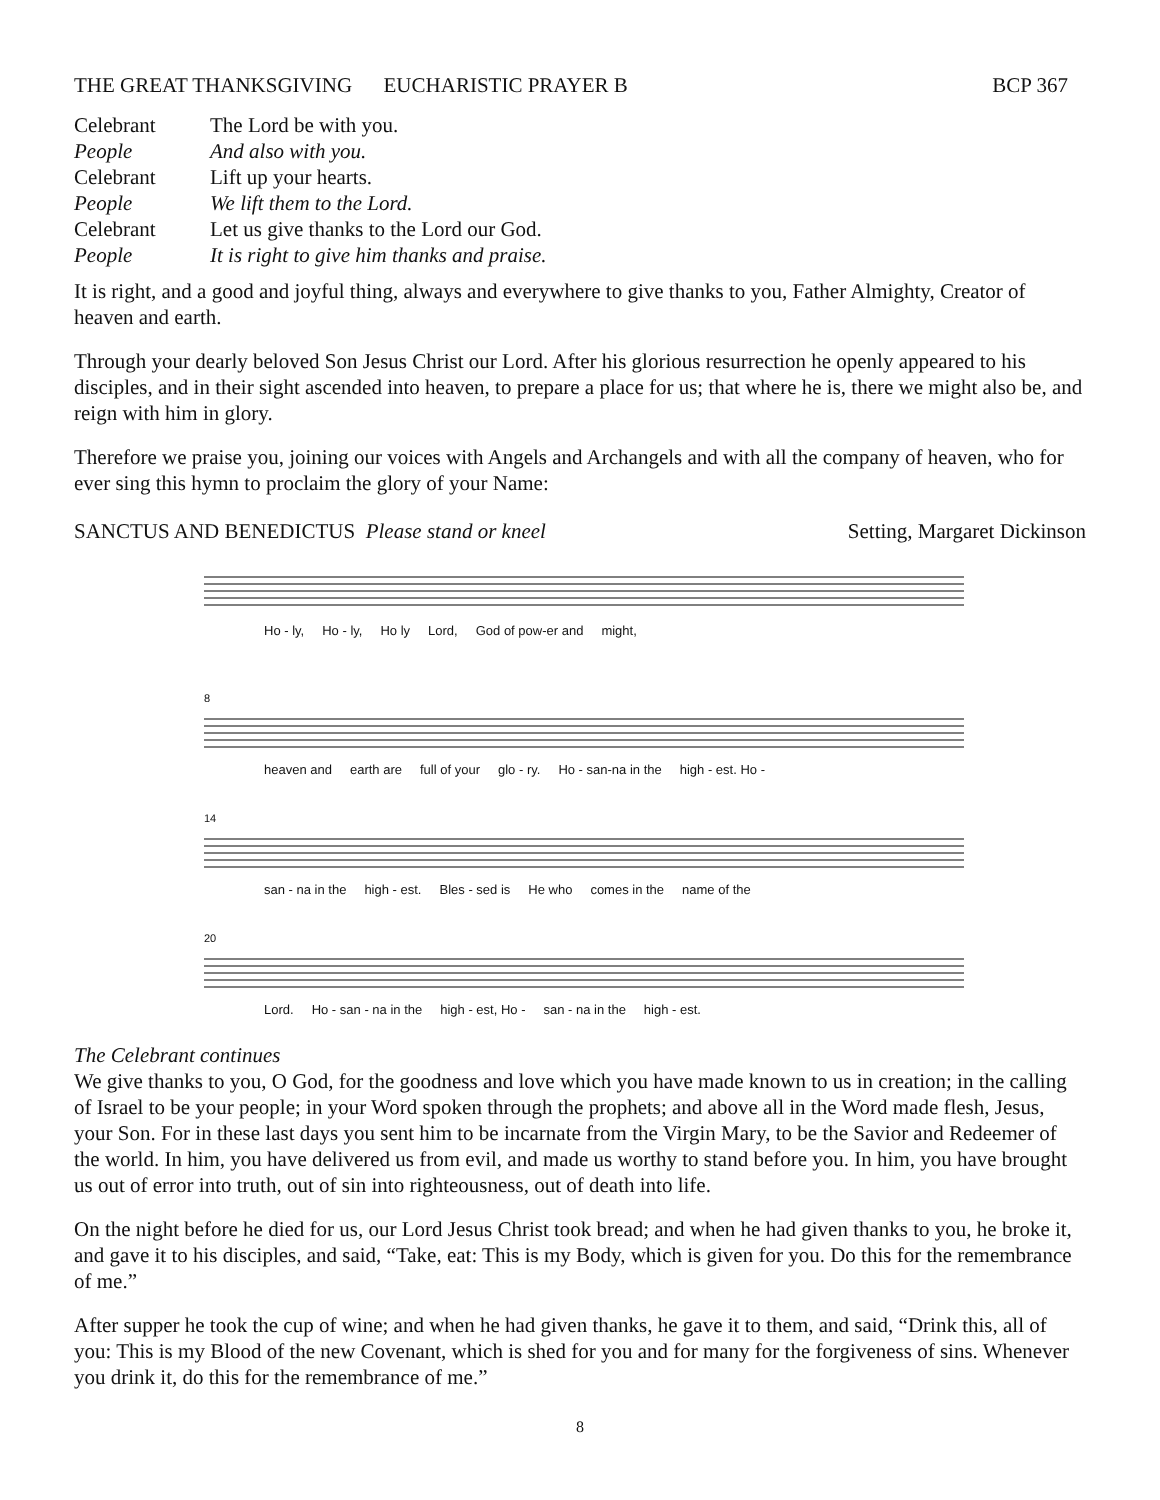THE GREAT THANKSGIVING EUCHARISTIC PRAYER B BCP 367
Celebrant The Lord be with you. People And also with you. Celebrant Lift up your hearts. People We lift them to the Lord. Celebrant Let us give thanks to the Lord our God. People It is right to give him thanks and praise.
It is right, and a good and joyful thing, always and everywhere to give thanks to you, Father Almighty, Creator of heaven and earth.
Through your dearly beloved Son Jesus Christ our Lord. After his glorious resurrection he openly appeared to his disciples, and in their sight ascended into heaven, to prepare a place for us; that where he is, there we might also be, and reign with him in glory.
Therefore we praise you, joining our voices with Angels and Archangels and with all the company of heaven, who for ever sing this hymn to proclaim the glory of your Name:
SANCTUS AND BENEDICTUS Please stand or kneel Setting, Margaret Dickinson
Ho - ly, Ho - ly, Ho ly Lord, God of pow-er and might,
8
heaven and earth are full of your glo - ry. Ho - san-na in the high - est. Ho -
14
san - na in the high - est. Bles - sed is He who comes in the name of the
20
Lord. Ho - san - na in the high - est, Ho - san - na in the high - est.
The Celebrant continues
We give thanks to you, O God, for the goodness and love which you have made known to us in creation; in the calling of Israel to be your people; in your Word spoken through the prophets; and above all in the Word made flesh, Jesus, your Son. For in these last days you sent him to be incarnate from the Virgin Mary, to be the Savior and Redeemer of the world. In him, you have delivered us from evil, and made us worthy to stand before you. In him, you have brought us out of error into truth, out of sin into righteousness, out of death into life.
On the night before he died for us, our Lord Jesus Christ took bread; and when he had given thanks to you, he broke it, and gave it to his disciples, and said, “Take, eat: This is my Body, which is given for you. Do this for the remembrance of me.”
After supper he took the cup of wine; and when he had given thanks, he gave it to them, and said, “Drink this, all of you: This is my Blood of the new Covenant, which is shed for you and for many for the forgiveness of sins. Whenever you drink it, do this for the remembrance of me.”
8